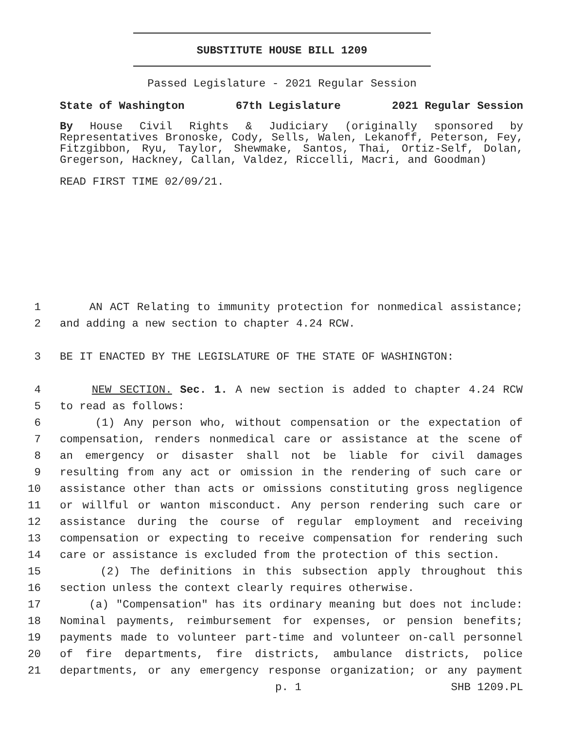SUBSTITUTE HOUSE BILL 1209
Passed Legislature - 2021 Regular Session
State of Washington 67th Legislature 2021 Regular Session
By House Civil Rights & Judiciary (originally sponsored by Representatives Bronoske, Cody, Sells, Walen, Lekanoff, Peterson, Fey, Fitzgibbon, Ryu, Taylor, Shewmake, Santos, Thai, Ortiz-Self, Dolan, Gregerson, Hackney, Callan, Valdez, Riccelli, Macri, and Goodman)
READ FIRST TIME 02/09/21.
1 AN ACT Relating to immunity protection for nonmedical assistance;
2 and adding a new section to chapter 4.24 RCW.
3 BE IT ENACTED BY THE LEGISLATURE OF THE STATE OF WASHINGTON:
4 NEW SECTION. Sec. 1. A new section is added to chapter 4.24 RCW
5 to read as follows:
6 (1) Any person who, without compensation or the expectation of
7 compensation, renders nonmedical care or assistance at the scene of
8 an emergency or disaster shall not be liable for civil damages
9 resulting from any act or omission in the rendering of such care or
10 assistance other than acts or omissions constituting gross negligence
11 or willful or wanton misconduct. Any person rendering such care or
12 assistance during the course of regular employment and receiving
13 compensation or expecting to receive compensation for rendering such
14 care or assistance is excluded from the protection of this section.
15 (2) The definitions in this subsection apply throughout this
16 section unless the context clearly requires otherwise.
17 (a) "Compensation" has its ordinary meaning but does not include:
18 Nominal payments, reimbursement for expenses, or pension benefits;
19 payments made to volunteer part-time and volunteer on-call personnel
20 of fire departments, fire districts, ambulance districts, police
21 departments, or any emergency response organization; or any payment
p. 1 SHB 1209.PL